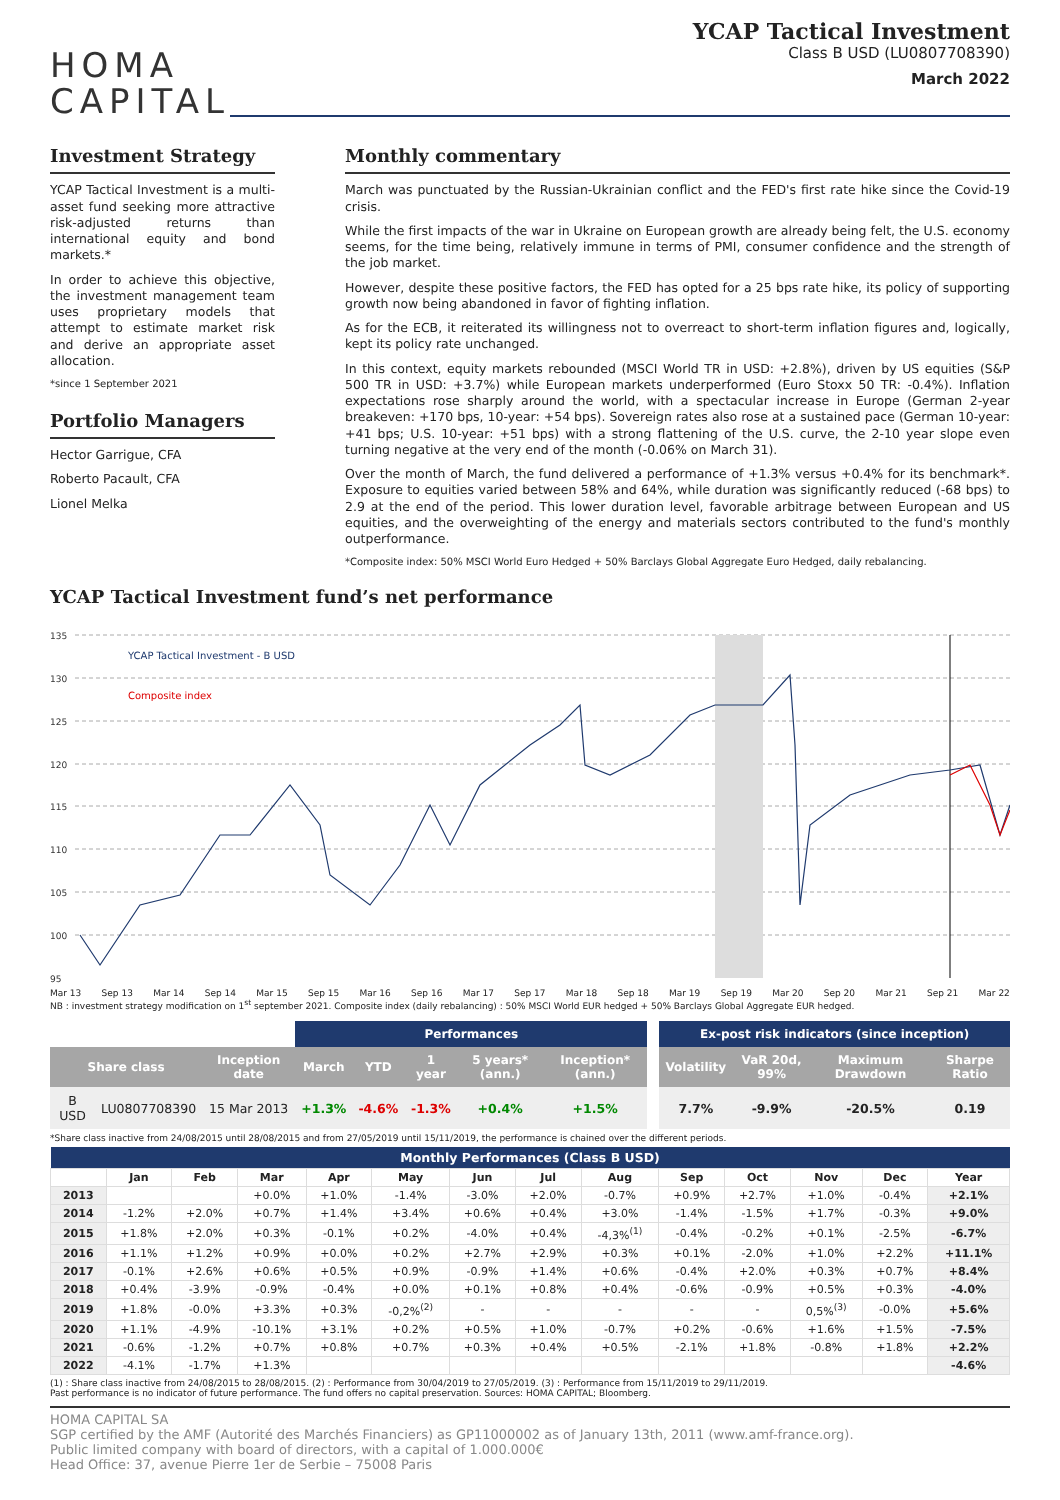HOMA
CAPITAL
YCAP Tactical Investment
Class B USD (LU0807708390)
March 2022
Investment Strategy
YCAP Tactical Investment is a multi-asset fund seeking more attractive risk-adjusted returns than international equity and bond markets.*
In order to achieve this objective, the investment management team uses proprietary models that attempt to estimate market risk and derive an appropriate asset allocation.
*since 1 September 2021
Portfolio Managers
Hector Garrigue, CFA
Roberto Pacault, CFA
Lionel Melka
Monthly commentary
March was punctuated by the Russian-Ukrainian conflict and the FED's first rate hike since the Covid-19 crisis.
While the first impacts of the war in Ukraine on European growth are already being felt, the U.S. economy seems, for the time being, relatively immune in terms of PMI, consumer confidence and the strength of the job market.
However, despite these positive factors, the FED has opted for a 25 bps rate hike, its policy of supporting growth now being abandoned in favor of fighting inflation.
As for the ECB, it reiterated its willingness not to overreact to short-term inflation figures and, logically, kept its policy rate unchanged.
In this context, equity markets rebounded (MSCI World TR in USD: +2.8%), driven by US equities (S&P 500 TR in USD: +3.7%) while European markets underperformed (Euro Stoxx 50 TR: -0.4%). Inflation expectations rose sharply around the world, with a spectacular increase in Europe (German 2-year breakeven: +170 bps, 10-year: +54 bps). Sovereign rates also rose at a sustained pace (German 10-year: +41 bps; U.S. 10-year: +51 bps) with a strong flattening of the U.S. curve, the 2-10 year slope even turning negative at the very end of the month (-0.06% on March 31).
Over the month of March, the fund delivered a performance of +1.3% versus +0.4% for its benchmark*. Exposure to equities varied between 58% and 64%, while duration was significantly reduced (-68 bps) to 2.9 at the end of the period. This lower duration level, favorable arbitrage between European and US equities, and the overweighting of the energy and materials sectors contributed to the fund's monthly outperformance.
*Composite index: 50% MSCI World Euro Hedged + 50% Barclays Global Aggregate Euro Hedged, daily rebalancing.
YCAP Tactical Investment fund’s net performance
135
130
125
120
115
110
105
100
95
YCAP Tactical Investment - B USD
Composite index
Mar 13 Sep 13 Mar 14 Sep 14 Mar 15 Sep 15 Mar 16 Sep 16 Mar 17 Sep 17 Mar 18 Sep 18 Mar 19 Sep 19 Mar 20 Sep 20 Mar 21 Sep 21 Mar 22
NB : investment strategy modification on 1<sup>st</sup> september 2021. Composite index (daily rebalancing) : 50% MSCI World EUR hedged + 50% Barclays Global Aggregate EUR hedged.
| | | | Performances | | | | | | Ex-post risk indicators (since inception) | | | |
| --- | --- | --- | --- | --- | --- | --- | --- | --- | --- | --- | --- | --- |
| Share class | | Inception date | March | YTD | 1 year | 5 years* (ann.) | Inception* (ann.) | | Volatility | VaR 20d, 99% | Maximum Drawdown | Sharpe Ratio |
| B USD | LU0807708390 | 15 Mar 2013 | +1.3% | -4.6% | -1.3% | +0.4% | +1.5% | | 7.7% | -9.9% | -20.5% | 0.19 |
*Share class inactive from 24/08/2015 until 28/08/2015 and from 27/05/2019 until 15/11/2019, the performance is chained over the different periods.
| Monthly Performances (Class B USD) | | | | | | | | | | | | | |
| --- | --- | --- | --- | --- | --- | --- | --- | --- | --- | --- | --- | --- | --- |
| | Jan | Feb | Mar | Apr | May | Jun | Jul | Aug | Sep | Oct | Nov | Dec | Year |
| 2013 | | | +0.0% | +1.0% | -1.4% | -3.0% | +2.0% | -0.7% | +0.9% | +2.7% | +1.0% | -0.4% | +2.1% |
| 2014 | -1.2% | +2.0% | +0.7% | +1.4% | +3.4% | +0.6% | +0.4% | +3.0% | -1.4% | -1.5% | +1.7% | -0.3% | +9.0% |
| 2015 | +1.8% | +2.0% | +0.3% | -0.1% | +0.2% | -4.0% | +0.4% | -4,3%<sup>(1)</sup> | -0.4% | -0.2% | +0.1% | -2.5% | -6.7% |
| 2016 | +1.1% | +1.2% | +0.9% | +0.0% | +0.2% | +2.7% | +2.9% | +0.3% | +0.1% | -2.0% | +1.0% | +2.2% | +11.1% |
| 2017 | -0.1% | +2.6% | +0.6% | +0.5% | +0.9% | -0.9% | +1.4% | +0.6% | -0.4% | +2.0% | +0.3% | +0.7% | +8.4% |
| 2018 | +0.4% | -3.9% | -0.9% | -0.4% | +0.0% | +0.1% | +0.8% | +0.4% | -0.6% | -0.9% | +0.5% | +0.3% | -4.0% |
| 2019 | +1.8% | -0.0% | +3.3% | +0.3% | -0,2%<sup>(2)</sup> | - | - | - | - | - | 0,5%<sup>(3)</sup> | -0.0% | +5.6% |
| 2020 | +1.1% | -4.9% | -10.1% | +3.1% | +0.2% | +0.5% | +1.0% | -0.7% | +0.2% | -0.6% | +1.6% | +1.5% | -7.5% |
| 2021 | -0.6% | -1.2% | +0.7% | +0.8% | +0.7% | +0.3% | +0.4% | +0.5% | -2.1% | +1.8% | -0.8% | +1.8% | +2.2% |
| 2022 | -4.1% | -1.7% | +1.3% | | | | | | | | | | -4.6% |
(1) : Share class inactive from 24/08/2015 to 28/08/2015. (2) : Performance from 30/04/2019 to 27/05/2019. (3) : Performance from 15/11/2019 to 29/11/2019.
Past performance is no indicator of future performance. The fund offers no capital preservation. Sources: HOMA CAPITAL; Bloomberg.
HOMA CAPITAL SA
SGP certified by the AMF (Autorité des Marchés Financiers) as GP11000002 as of January 13th, 2011 (www.amf-france.org).
Public limited company with board of directors, with a capital of 1.000.000€
Head Office: 37, avenue Pierre 1er de Serbie – 75008 Paris